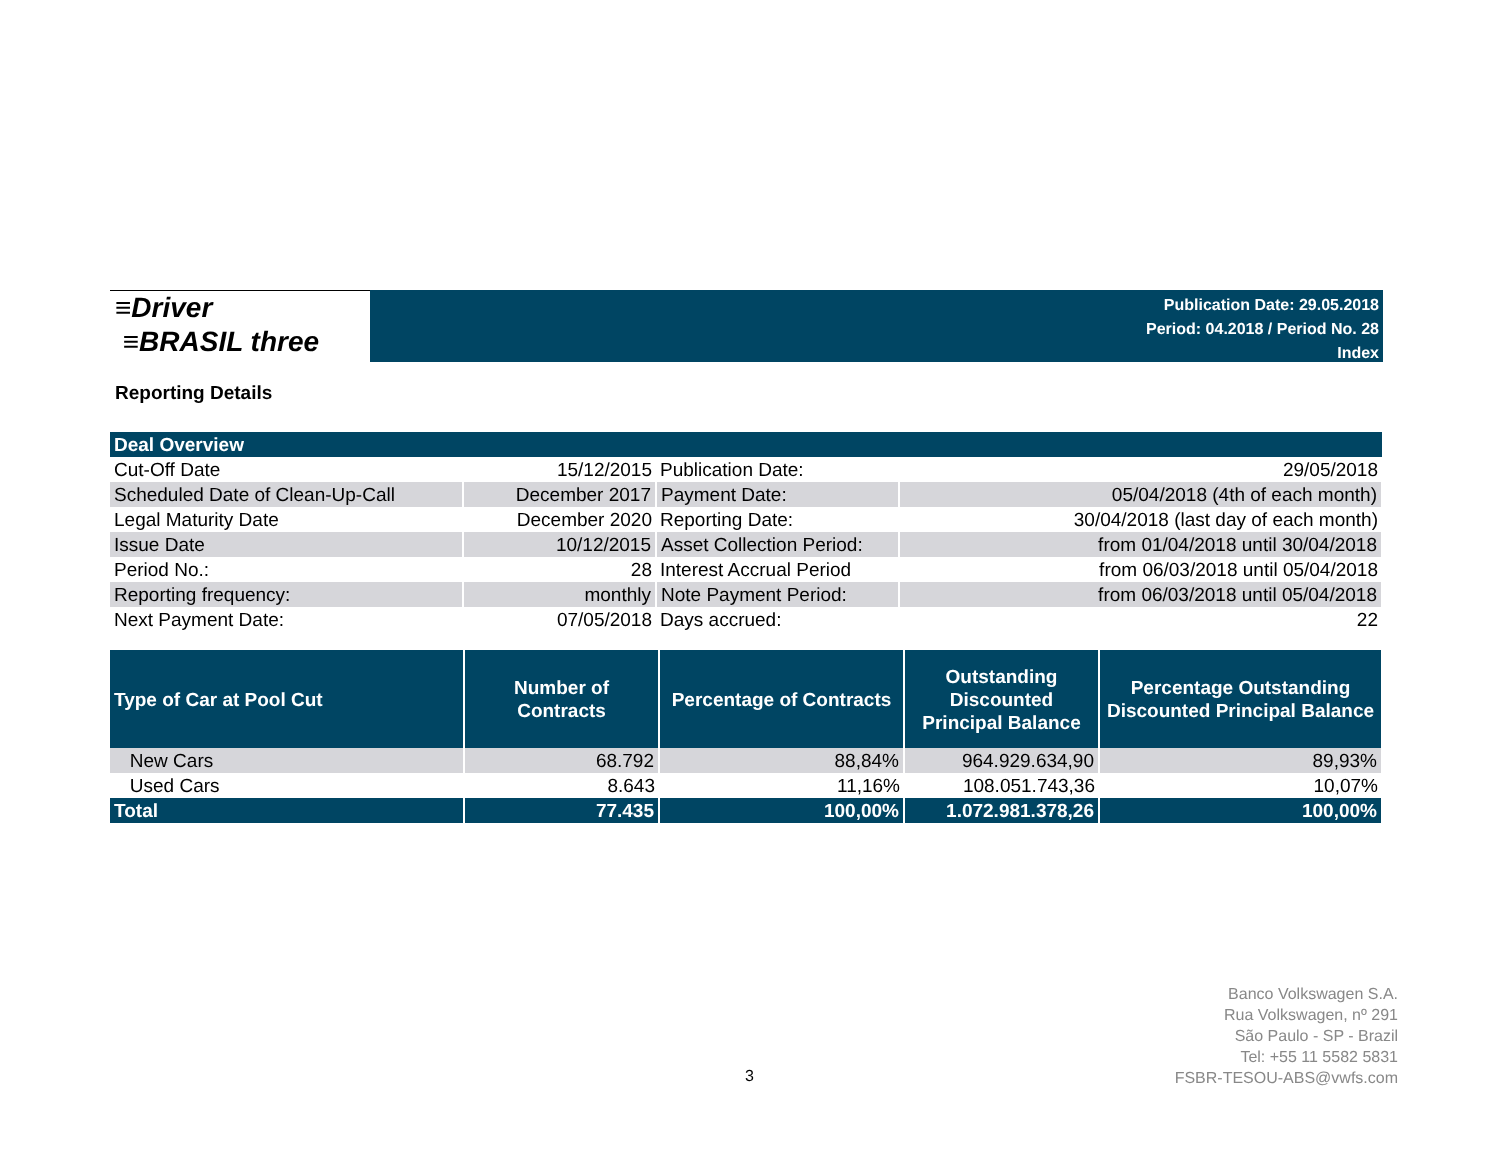≡Driver
≡BRASIL three
Publication Date: 29.05.2018
Period: 04.2018 / Period No. 28
Index
Reporting Details
| Deal Overview | | | |
| --- | --- | --- | --- |
| Cut-Off Date | 15/12/2015 | Publication Date: | 29/05/2018 |
| Scheduled Date of Clean-Up-Call | December 2017 | Payment Date: | 05/04/2018 (4th of each month) |
| Legal Maturity Date | December 2020 | Reporting Date: | 30/04/2018 (last day of each month) |
| Issue Date | 10/12/2015 | Asset Collection Period: | from 01/04/2018 until 30/04/2018 |
| Period No.: | 28 | Interest Accrual Period | from 06/03/2018 until 05/04/2018 |
| Reporting frequency: | monthly | Note Payment Period: | from 06/03/2018 until 05/04/2018 |
| Next Payment Date: | 07/05/2018 | Days accrued: | 22 |
| Type of Car at Pool Cut | Number of Contracts | Percentage of Contracts | Outstanding Discounted Principal Balance | Percentage Outstanding Discounted Principal Balance |
| --- | --- | --- | --- | --- |
| New Cars | 68.792 | 88,84% | 964.929.634,90 | 89,93% |
| Used Cars | 8.643 | 11,16% | 108.051.743,36 | 10,07% |
| Total | 77.435 | 100,00% | 1.072.981.378,26 | 100,00% |
3
Banco Volkswagen S.A.
Rua Volkswagen, nº 291
São Paulo - SP - Brazil
Tel: +55 11 5582 5831
FSBR-TESOU-ABS@vwfs.com